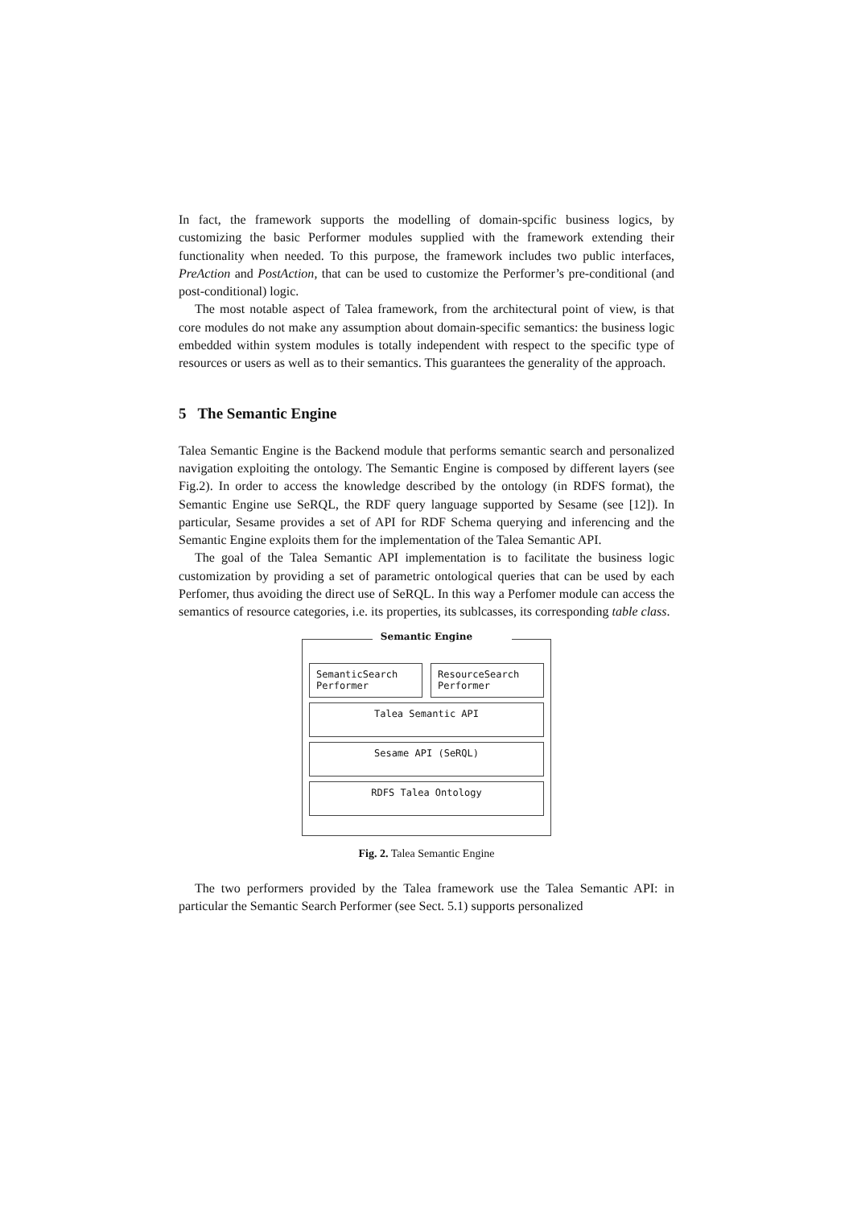In fact, the framework supports the modelling of domain-spcific business logics, by customizing the basic Performer modules supplied with the framework extending their functionality when needed. To this purpose, the framework includes two public interfaces, PreAction and PostAction, that can be used to customize the Performer’s pre-conditional (and post-conditional) logic.
The most notable aspect of Talea framework, from the architectural point of view, is that core modules do not make any assumption about domain-specific semantics: the business logic embedded within system modules is totally independent with respect to the specific type of resources or users as well as to their semantics. This guarantees the generality of the approach.
5 The Semantic Engine
Talea Semantic Engine is the Backend module that performs semantic search and personalized navigation exploiting the ontology. The Semantic Engine is composed by different layers (see Fig.2). In order to access the knowledge described by the ontology (in RDFS format), the Semantic Engine use SeRQL, the RDF query language supported by Sesame (see [12]). In particular, Sesame provides a set of API for RDF Schema querying and inferencing and the Semantic Engine exploits them for the implementation of the Talea Semantic API.
The goal of the Talea Semantic API implementation is to facilitate the business logic customization by providing a set of parametric ontological queries that can be used by each Perfomer, thus avoiding the direct use of SeRQL. In this way a Perfomer module can access the semantics of resource categories, i.e. its properties, its sublcasses, its corresponding table class.
Semantic Engine
SemanticSearch
Performer
ResourceSearch
Performer
Talea Semantic API
Sesame API (SeRQL)
RDFS Talea Ontology
Fig. 2. Talea Semantic Engine
The two performers provided by the Talea framework use the Talea Semantic API: in particular the Semantic Search Performer (see Sect. 5.1) supports personalized